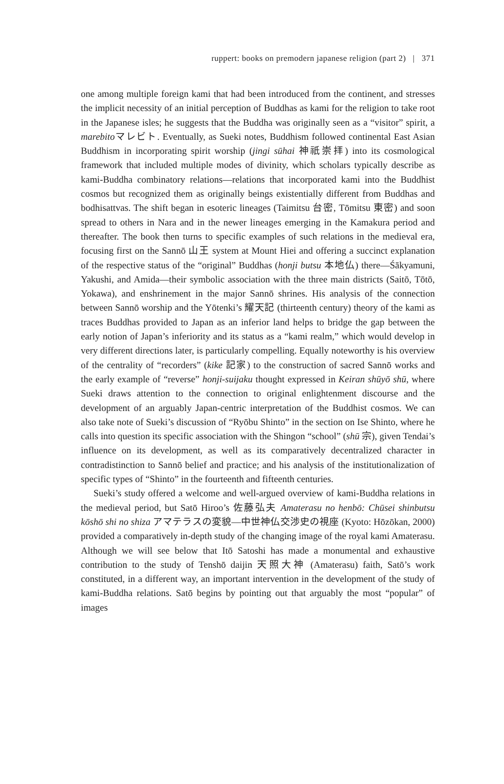ruppert: books on premodern japanese religion (part 2) | 371
one among multiple foreign kami that had been introduced from the continent, and stresses the implicit necessity of an initial perception of Buddhas as kami for the religion to take root in the Japanese isles; he suggests that the Buddha was originally seen as a “visitor” spirit, a marebitoマレビト. Eventually, as Sueki notes, Buddhism followed continental East Asian Buddhism in incorporating spirit worship (jingi sūhai 神祇崇拝) into its cosmological framework that included multiple modes of divinity, which scholars typically describe as kami-Buddha combinatory relations—relations that incorporated kami into the Buddhist cosmos but recognized them as originally beings existentially different from Buddhas and bodhisattvas. The shift began in esoteric lineages (Taimitsu 台密, Tōmitsu 東密) and soon spread to others in Nara and in the newer lineages emerging in the Kamakura period and thereafter. The book then turns to specific examples of such relations in the medieval era, focusing first on the Sannō 山王 system at Mount Hiei and offering a succinct explanation of the respective status of the “original” Buddhas (honji butsu 本地仏) there—Śākyamuni, Yakushi, and Amida—their symbolic association with the three main districts (Saitō, Tōtō, Yokawa), and enshrinement in the major Sannō shrines. His analysis of the connection between Sannō worship and the Yōtenki’s 耀天記 (thirteenth century) theory of the kami as traces Buddhas provided to Japan as an inferior land helps to bridge the gap between the early notion of Japan’s inferiority and its status as a “kami realm,” which would develop in very different directions later, is particularly compelling. Equally noteworthy is his overview of the centrality of “recorders” (kike 記家) to the construction of sacred Sannō works and the early example of “reverse” honji-suijaku thought expressed in Keiran shūyō shū, where Sueki draws attention to the connection to original enlightenment discourse and the development of an arguably Japan-centric interpretation of the Buddhist cosmos. We can also take note of Sueki’s discussion of “Ryōbu Shinto” in the section on Ise Shinto, where he calls into question its specific association with the Shingon “school” (shū 宗), given Tendai’s influence on its development, as well as its comparatively decentralized character in contradistinction to Sannō belief and practice; and his analysis of the institutionalization of specific types of “Shinto” in the fourteenth and fifteenth centuries.
Sueki’s study offered a welcome and well-argued overview of kami-Buddha relations in the medieval period, but Satō Hiroo’s 佐藤弘夫 Amaterasu no henbō: Chūsei shinbutsu kōshō shi no shiza アマテラスの変貌—中世神仏交渉史の視座 (Kyoto: Hōzōkan, 2000) provided a comparatively in-depth study of the changing image of the royal kami Amaterasu. Although we will see below that Itō Satoshi has made a monumental and exhaustive contribution to the study of Tenshō daijin 天照大神 (Amaterasu) faith, Satō’s work constituted, in a different way, an important intervention in the development of the study of kami-Buddha relations. Satō begins by pointing out that arguably the most “popular” of images